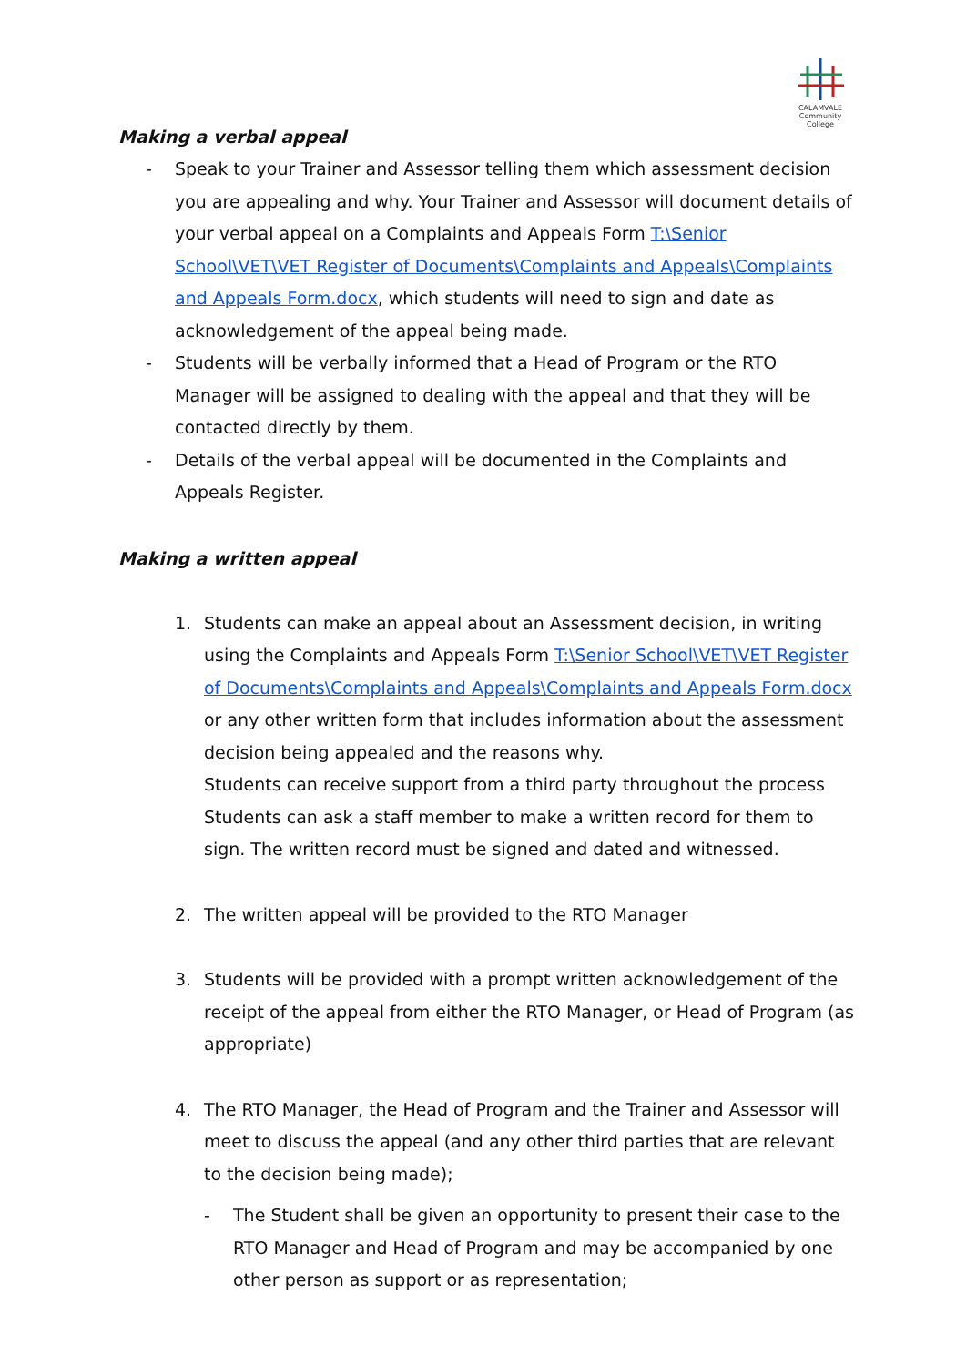CALAMVALE
Community College
Making a verbal appeal
- Speak to your Trainer and Assessor telling them which assessment decision you are appealing and why. Your Trainer and Assessor will document details of your verbal appeal on a Complaints and Appeals Form T:\Senior School\VET\VET Register of Documents\Complaints and Appeals\Complaints and Appeals Form.docx, which students will need to sign and date as acknowledgement of the appeal being made.
- Students will be verbally informed that a Head of Program or the RTO Manager will be assigned to dealing with the appeal and that they will be contacted directly by them.
- Details of the verbal appeal will be documented in the Complaints and Appeals Register.
Making a written appeal
1. Students can make an appeal about an Assessment decision, in writing using the Complaints and Appeals Form T:\Senior School\VET\VET Register of Documents\Complaints and Appeals\Complaints and Appeals Form.docx or any other written form that includes information about the assessment decision being appealed and the reasons why.
Students can receive support from a third party throughout the process
Students can ask a staff member to make a written record for them to sign. The written record must be signed and dated and witnessed.
2. The written appeal will be provided to the RTO Manager
3. Students will be provided with a prompt written acknowledgement of the receipt of the appeal from either the RTO Manager, or Head of Program (as appropriate)
4. The RTO Manager, the Head of Program and the Trainer and Assessor will meet to discuss the appeal (and any other third parties that are relevant to the decision being made);
- The Student shall be given an opportunity to present their case to the RTO Manager and Head of Program and may be accompanied by one other person as support or as representation;